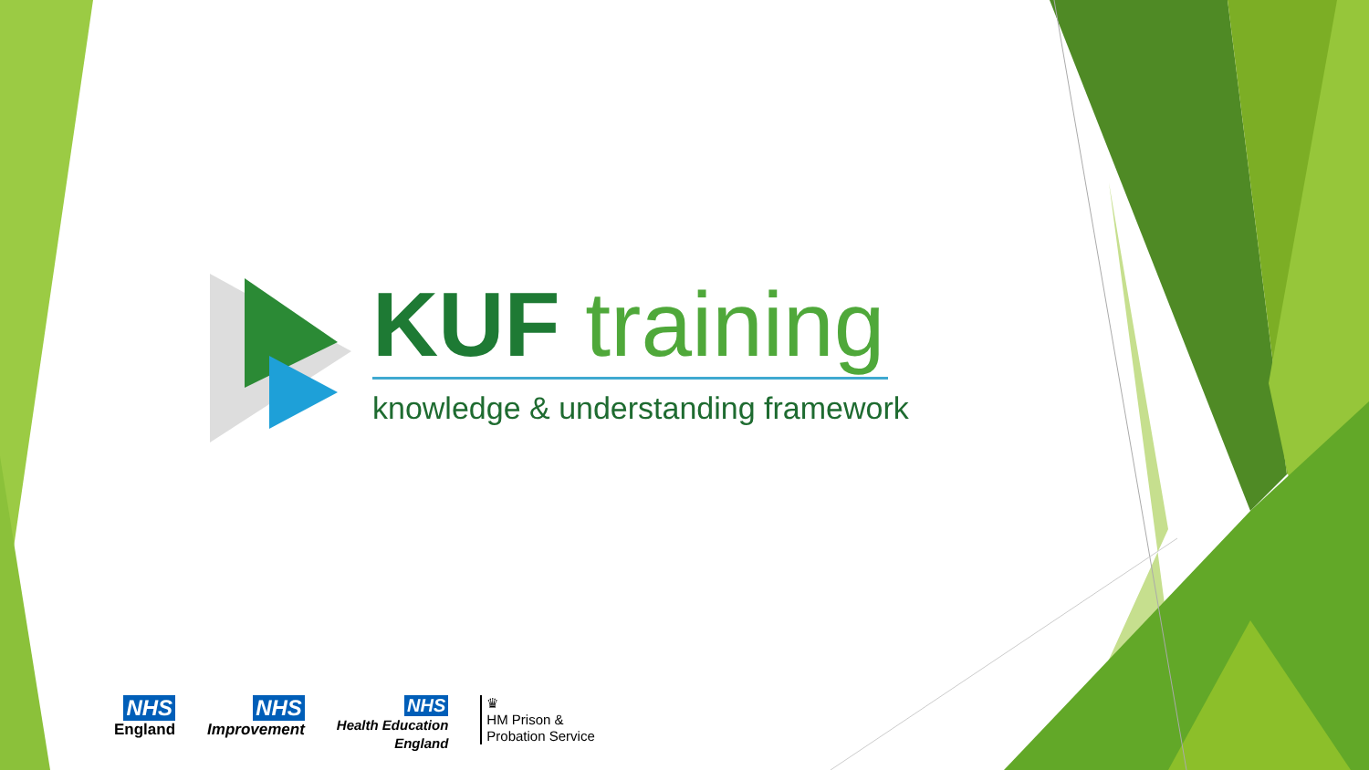KUF training
knowledge & understanding framework
NHS
England
NHS
Improvement
NHS
Health Education
England
♛
HM Prison &
Probation Service